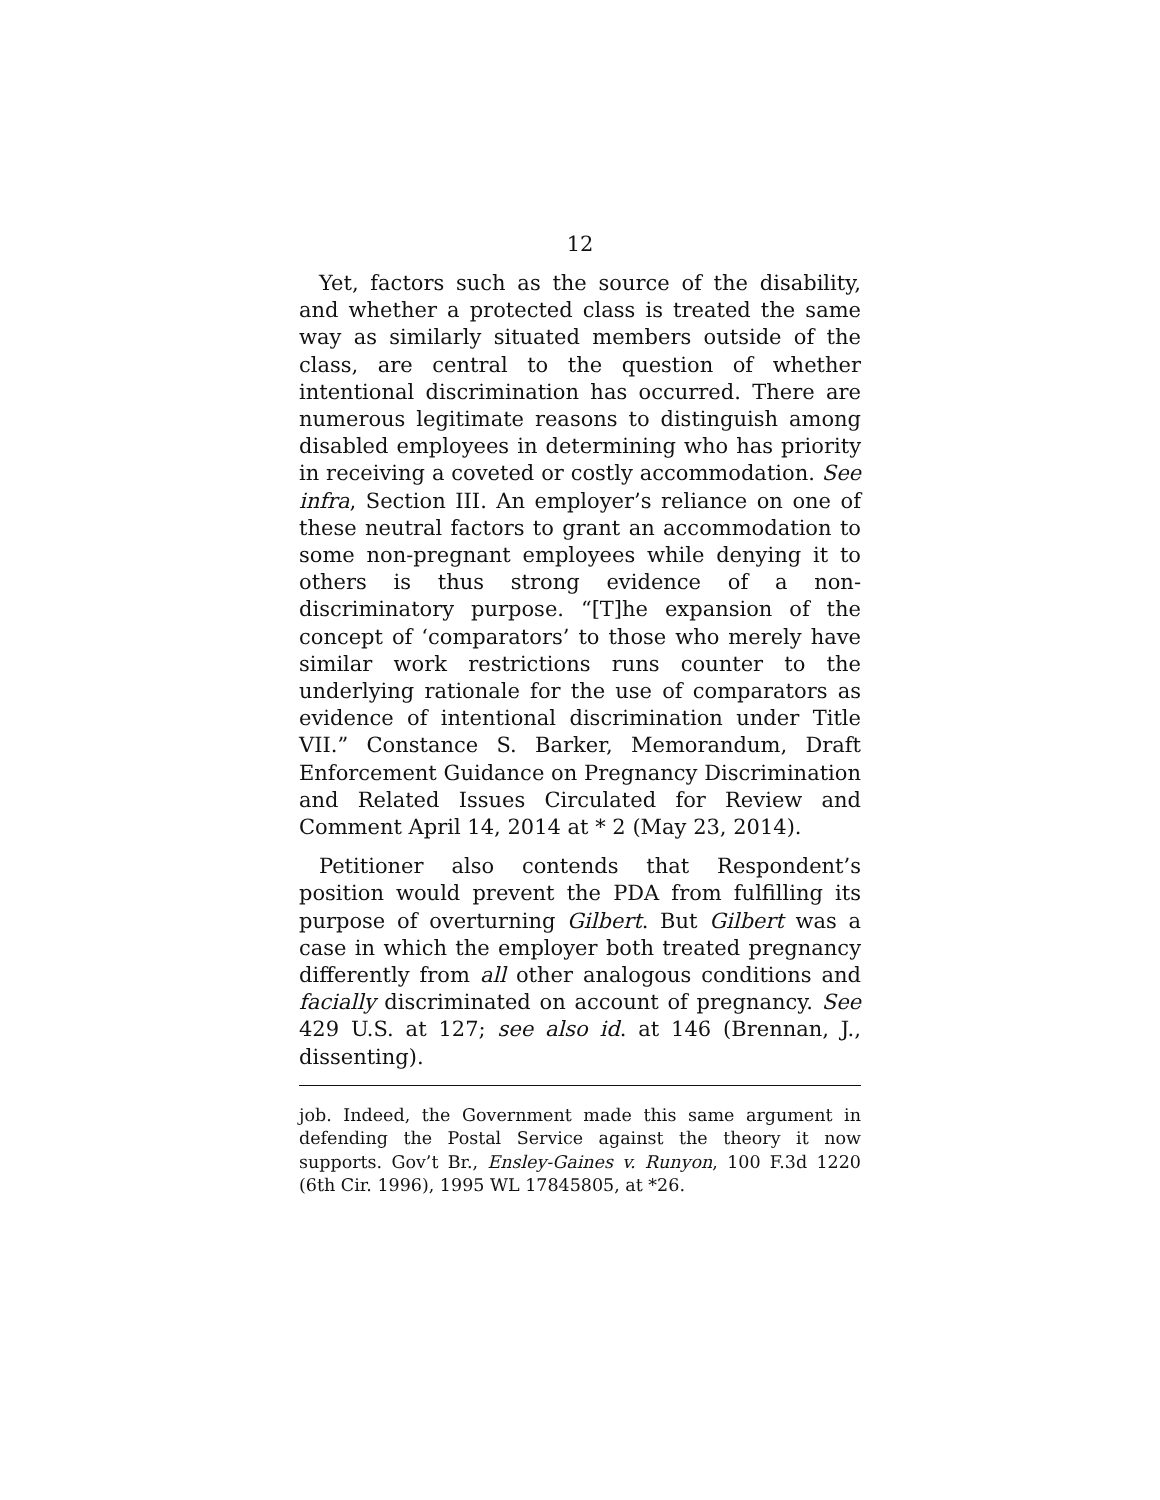12
Yet, factors such as the source of the disability, and whether a protected class is treated the same way as similarly situated members outside of the class, are central to the question of whether intentional discrimination has occurred. There are numerous legitimate reasons to distinguish among disabled employees in determining who has priority in receiving a coveted or costly accommodation. See infra, Section III. An employer’s reliance on one of these neutral factors to grant an accommodation to some non-pregnant employees while denying it to others is thus strong evidence of a non-discriminatory purpose. “[T]he expansion of the concept of ‘comparators’ to those who merely have similar work restrictions runs counter to the underlying rationale for the use of comparators as evidence of intentional discrimination under Title VII.” Constance S. Barker, Memorandum, Draft Enforcement Guidance on Pregnancy Discrimination and Related Issues Circulated for Review and Comment April 14, 2014 at * 2 (May 23, 2014).
Petitioner also contends that Respondent’s position would prevent the PDA from fulfilling its purpose of overturning Gilbert. But Gilbert was a case in which the employer both treated pregnancy differently from all other analogous conditions and facially discriminated on account of pregnancy. See 429 U.S. at 127; see also id. at 146 (Brennan, J., dissenting).
job. Indeed, the Government made this same argument in defending the Postal Service against the theory it now supports. Gov’t Br., Ensley-Gaines v. Runyon, 100 F.3d 1220 (6th Cir. 1996), 1995 WL 17845805, at *26.